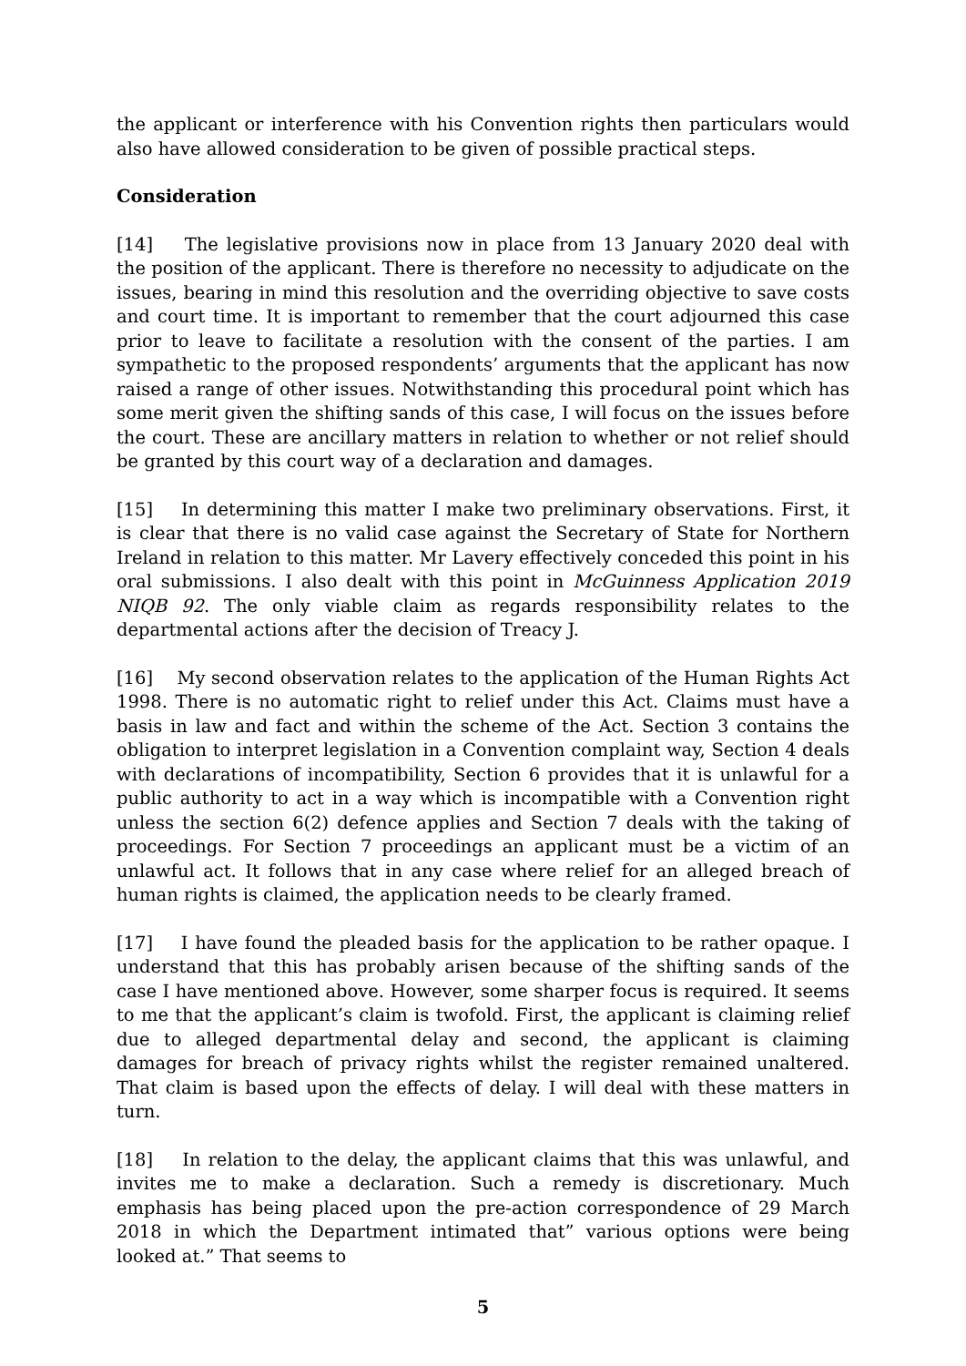the applicant or interference with his Convention rights then particulars would also have allowed consideration to be given of possible practical steps.
Consideration
[14] The legislative provisions now in place from 13 January 2020 deal with the position of the applicant. There is therefore no necessity to adjudicate on the issues, bearing in mind this resolution and the overriding objective to save costs and court time. It is important to remember that the court adjourned this case prior to leave to facilitate a resolution with the consent of the parties. I am sympathetic to the proposed respondents’ arguments that the applicant has now raised a range of other issues. Notwithstanding this procedural point which has some merit given the shifting sands of this case, I will focus on the issues before the court. These are ancillary matters in relation to whether or not relief should be granted by this court way of a declaration and damages.
[15] In determining this matter I make two preliminary observations. First, it is clear that there is no valid case against the Secretary of State for Northern Ireland in relation to this matter. Mr Lavery effectively conceded this point in his oral submissions. I also dealt with this point in McGuinness Application 2019 NIQB 92. The only viable claim as regards responsibility relates to the departmental actions after the decision of Treacy J.
[16] My second observation relates to the application of the Human Rights Act 1998. There is no automatic right to relief under this Act. Claims must have a basis in law and fact and within the scheme of the Act. Section 3 contains the obligation to interpret legislation in a Convention complaint way, Section 4 deals with declarations of incompatibility, Section 6 provides that it is unlawful for a public authority to act in a way which is incompatible with a Convention right unless the section 6(2) defence applies and Section 7 deals with the taking of proceedings. For Section 7 proceedings an applicant must be a victim of an unlawful act. It follows that in any case where relief for an alleged breach of human rights is claimed, the application needs to be clearly framed.
[17] I have found the pleaded basis for the application to be rather opaque. I understand that this has probably arisen because of the shifting sands of the case I have mentioned above. However, some sharper focus is required. It seems to me that the applicant’s claim is twofold. First, the applicant is claiming relief due to alleged departmental delay and second, the applicant is claiming damages for breach of privacy rights whilst the register remained unaltered. That claim is based upon the effects of delay. I will deal with these matters in turn.
[18] In relation to the delay, the applicant claims that this was unlawful, and invites me to make a declaration. Such a remedy is discretionary. Much emphasis has being placed upon the pre-action correspondence of 29 March 2018 in which the Department intimated that” various options were being looked at.” That seems to
5